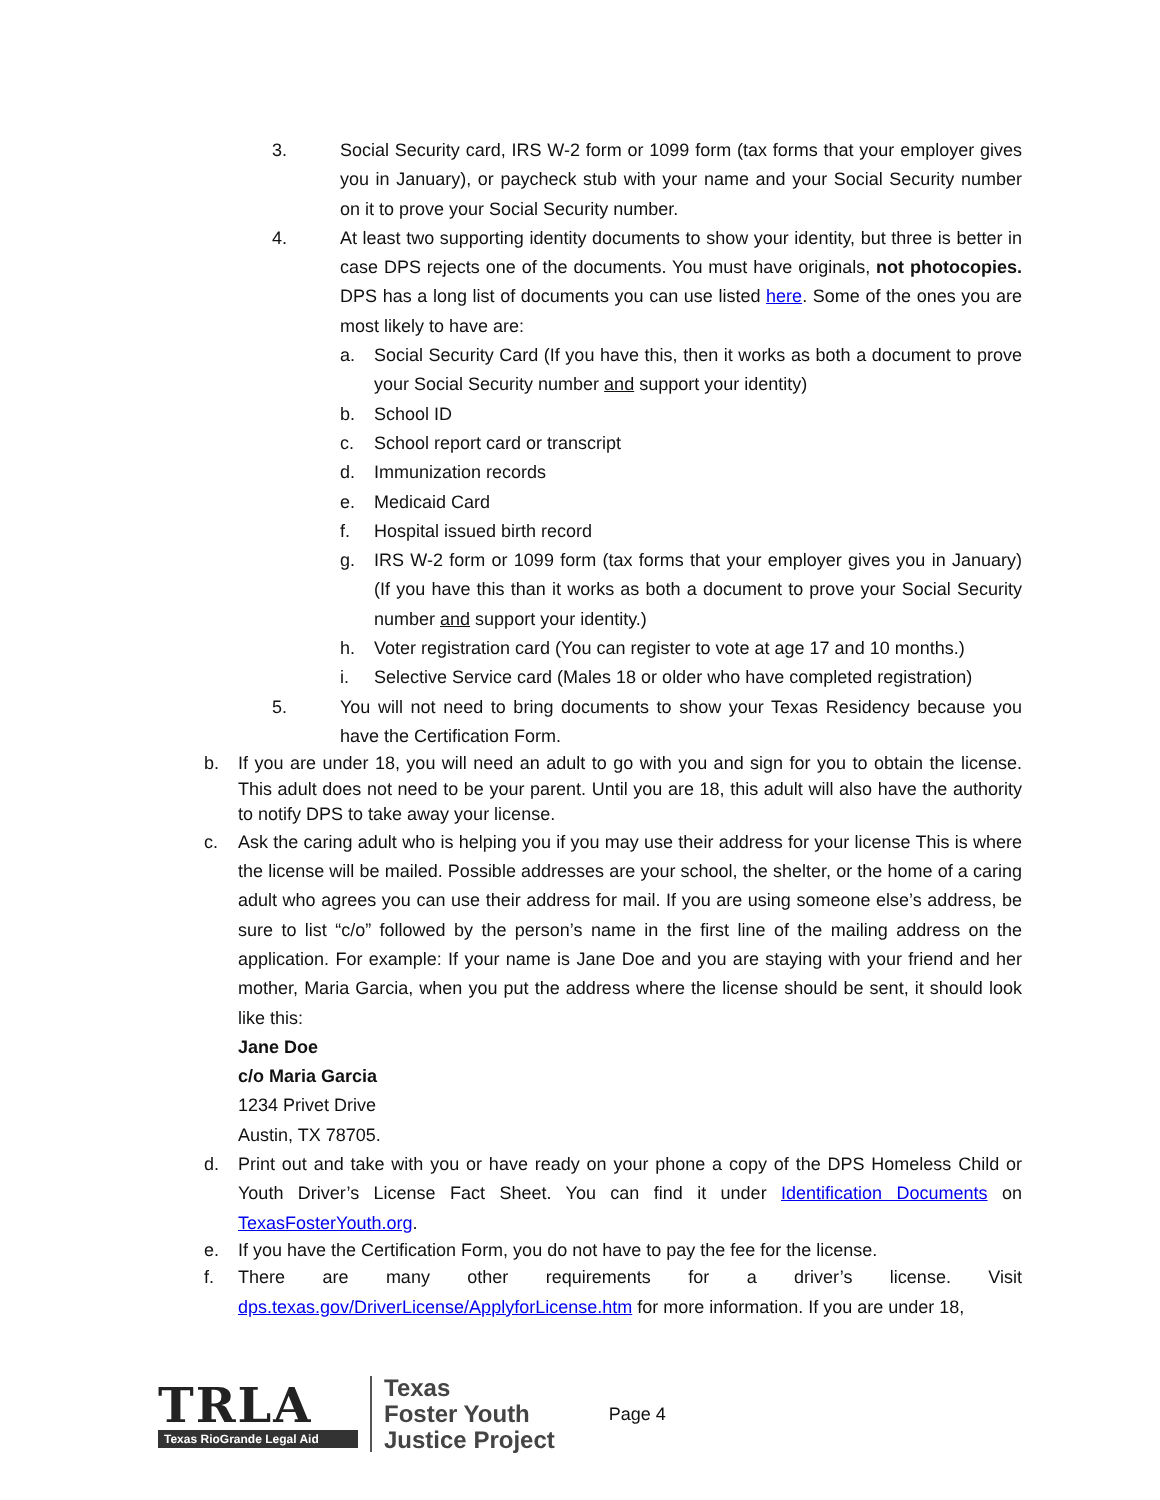3. Social Security card, IRS W-2 form or 1099 form (tax forms that your employer gives you in January), or paycheck stub with your name and your Social Security number on it to prove your Social Security number.
4. At least two supporting identity documents to show your identity, but three is better in case DPS rejects one of the documents. You must have originals, not photocopies. DPS has a long list of documents you can use listed here. Some of the ones you are most likely to have are:
a. Social Security Card (If you have this, then it works as both a document to prove your Social Security number and support your identity)
b. School ID
c. School report card or transcript
d. Immunization records
e. Medicaid Card
f. Hospital issued birth record
g. IRS W-2 form or 1099 form (tax forms that your employer gives you in January) (If you have this than it works as both a document to prove your Social Security number and support your identity.)
h. Voter registration card (You can register to vote at age 17 and 10 months.)
i. Selective Service card (Males 18 or older who have completed registration)
5. You will not need to bring documents to show your Texas Residency because you have the Certification Form.
b. If you are under 18, you will need an adult to go with you and sign for you to obtain the license. This adult does not need to be your parent. Until you are 18, this adult will also have the authority to notify DPS to take away your license.
c. Ask the caring adult who is helping you if you may use their address for your license This is where the license will be mailed. Possible addresses are your school, the shelter, or the home of a caring adult who agrees you can use their address for mail. If you are using someone else’s address, be sure to list “c/o” followed by the person’s name in the first line of the mailing address on the application. For example: If your name is Jane Doe and you are staying with your friend and her mother, Maria Garcia, when you put the address where the license should be sent, it should look like this:
Jane Doe
c/o Maria Garcia
1234 Privet Drive
Austin, TX 78705.
d. Print out and take with you or have ready on your phone a copy of the DPS Homeless Child or Youth Driver’s License Fact Sheet. You can find it under Identification Documents on TexasFosterYouth.org.
e. If you have the Certification Form, you do not have to pay the fee for the license.
f. There are many other requirements for a driver’s license. Visit
dps.texas.gov/DriverLicense/ApplyforLicense.htm for more information. If you are under 18,
TRLA
Texas RioGrande Legal Aid
Texas
Foster Youth
Justice Project
Page 4